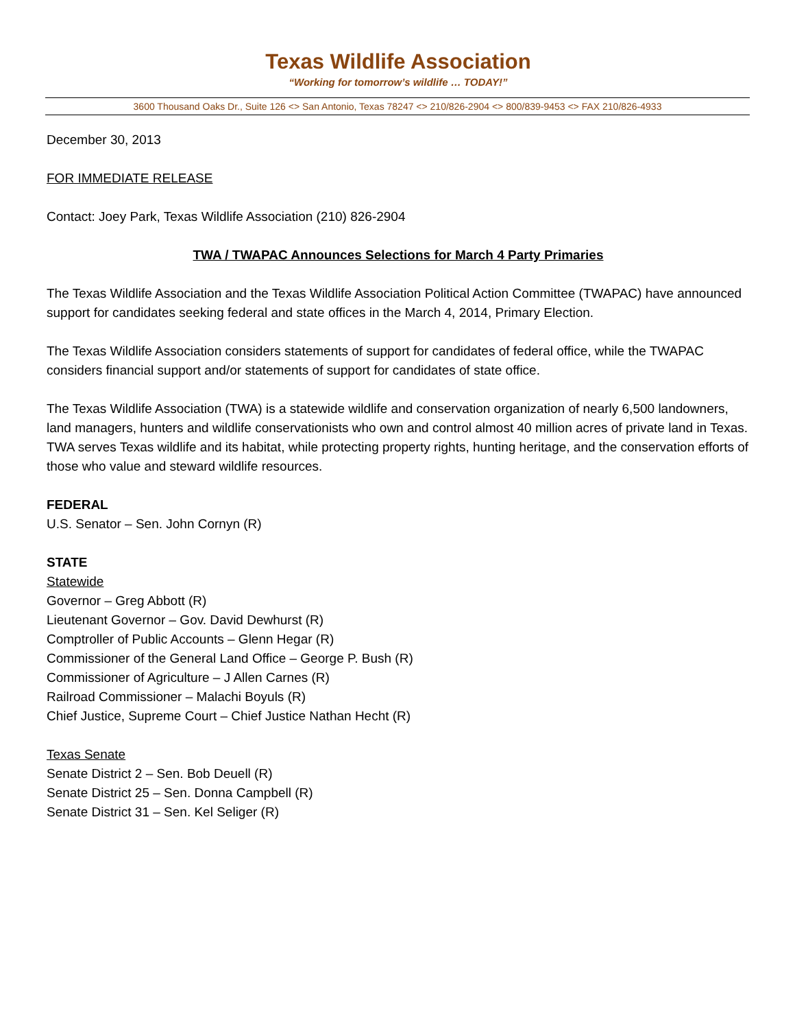Texas Wildlife Association
“Working for tomorrow’s wildlife … TODAY!”
3600 Thousand Oaks Dr., Suite 126 <> San Antonio, Texas 78247 <> 210/826-2904 <> 800/839-9453 <> FAX 210/826-4933
December 30, 2013
FOR IMMEDIATE RELEASE
Contact: Joey Park, Texas Wildlife Association (210) 826-2904
TWA / TWAPAC Announces Selections for March 4 Party Primaries
The Texas Wildlife Association and the Texas Wildlife Association Political Action Committee (TWAPAC) have announced support for candidates seeking federal and state offices in the March 4, 2014, Primary Election.
The Texas Wildlife Association considers statements of support for candidates of federal office, while the TWAPAC considers financial support and/or statements of support for candidates of state office.
The Texas Wildlife Association (TWA) is a statewide wildlife and conservation organization of nearly 6,500 landowners, land managers, hunters and wildlife conservationists who own and control almost 40 million acres of private land in Texas. TWA serves Texas wildlife and its habitat, while protecting property rights, hunting heritage, and the conservation efforts of those who value and steward wildlife resources.
FEDERAL
U.S. Senator – Sen. John Cornyn (R)
STATE
Statewide
Governor – Greg Abbott (R)
Lieutenant Governor – Gov. David Dewhurst (R)
Comptroller of Public Accounts – Glenn Hegar (R)
Commissioner of the General Land Office – George P. Bush (R)
Commissioner of Agriculture – J Allen Carnes (R)
Railroad Commissioner – Malachi Boyuls (R)
Chief Justice, Supreme Court – Chief Justice Nathan Hecht (R)
Texas Senate
Senate District 2 – Sen. Bob Deuell (R)
Senate District 25 – Sen. Donna Campbell (R)
Senate District 31 – Sen. Kel Seliger (R)